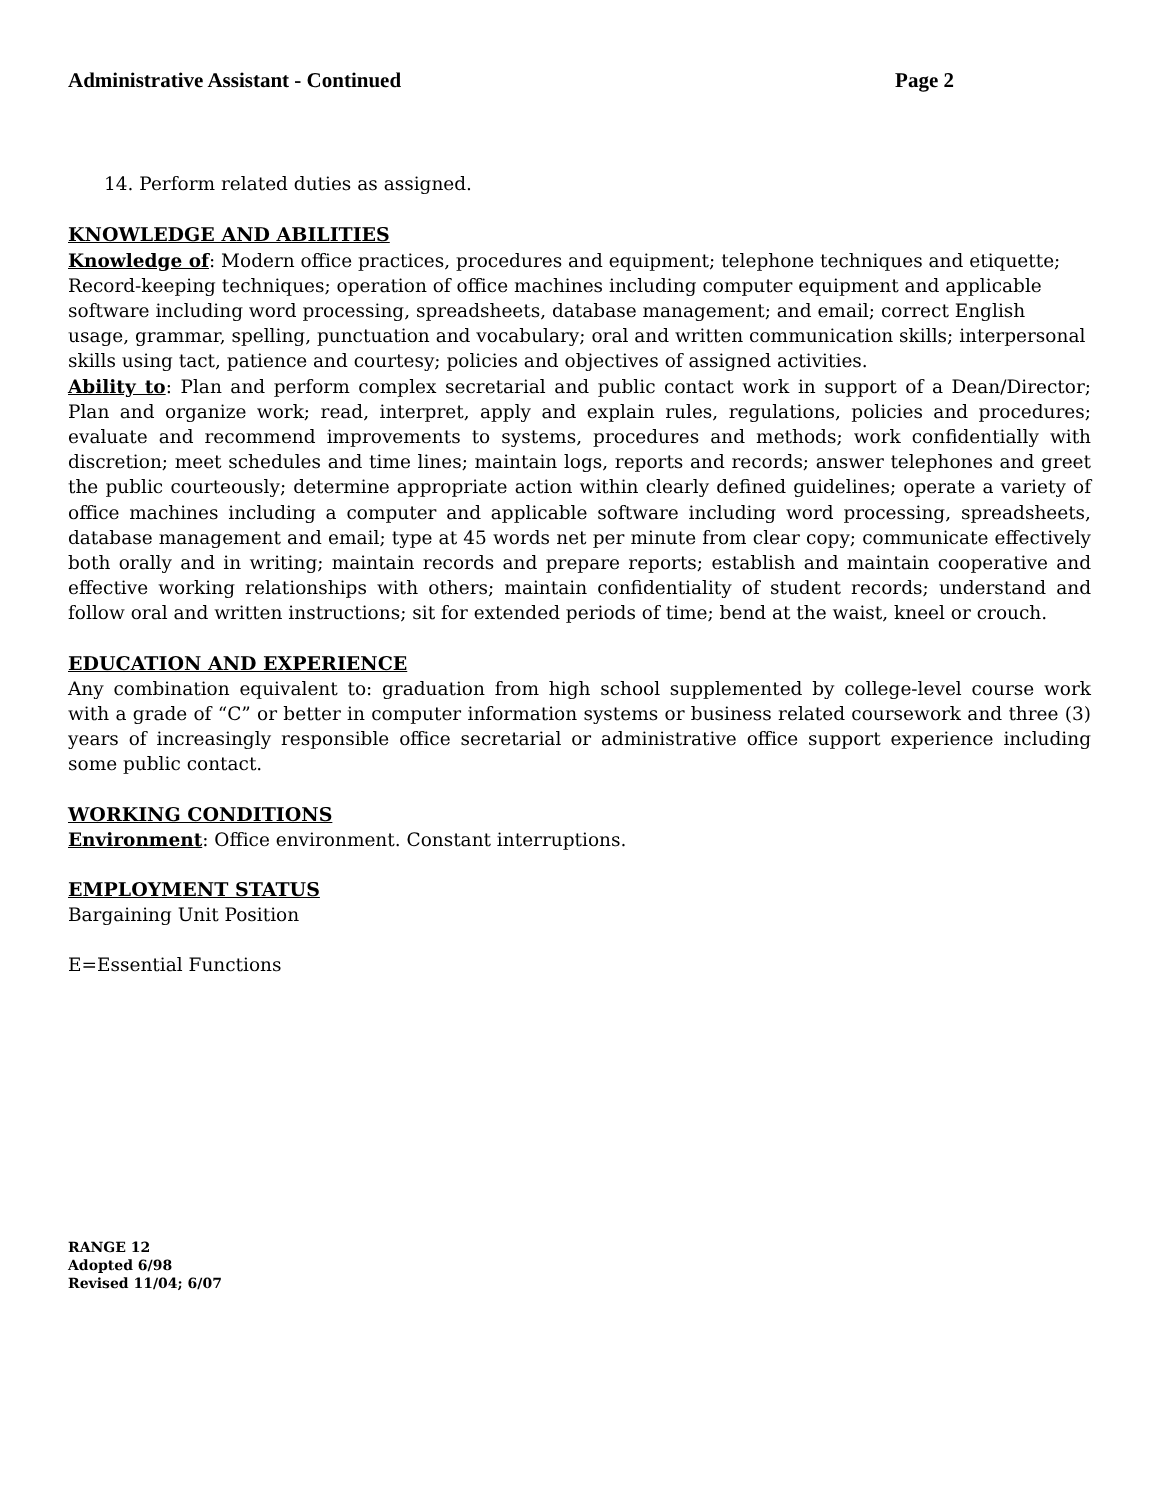Administrative Assistant - Continued Page 2
14. Perform related duties as assigned.
KNOWLEDGE AND ABILITIES
Knowledge of: Modern office practices, procedures and equipment; telephone techniques and etiquette; Record-keeping techniques; operation of office machines including computer equipment and applicable software including word processing, spreadsheets, database management; and email; correct English usage, grammar, spelling, punctuation and vocabulary; oral and written communication skills; interpersonal skills using tact, patience and courtesy; policies and objectives of assigned activities.
Ability to: Plan and perform complex secretarial and public contact work in support of a Dean/Director; Plan and organize work; read, interpret, apply and explain rules, regulations, policies and procedures; evaluate and recommend improvements to systems, procedures and methods; work confidentially with discretion; meet schedules and time lines; maintain logs, reports and records; answer telephones and greet the public courteously; determine appropriate action within clearly defined guidelines; operate a variety of office machines including a computer and applicable software including word processing, spreadsheets, database management and email; type at 45 words net per minute from clear copy; communicate effectively both orally and in writing; maintain records and prepare reports; establish and maintain cooperative and effective working relationships with others; maintain confidentiality of student records; understand and follow oral and written instructions; sit for extended periods of time; bend at the waist, kneel or crouch.
EDUCATION AND EXPERIENCE
Any combination equivalent to: graduation from high school supplemented by college-level course work with a grade of “C” or better in computer information systems or business related coursework and three (3) years of increasingly responsible office secretarial or administrative office support experience including some public contact.
WORKING CONDITIONS
Environment: Office environment. Constant interruptions.
EMPLOYMENT STATUS
Bargaining Unit Position
E=Essential Functions
RANGE 12
Adopted 6/98
Revised 11/04; 6/07